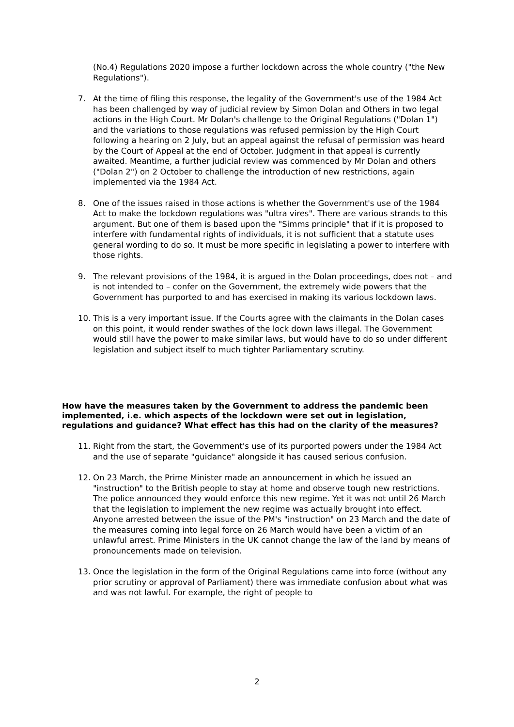(No.4) Regulations 2020 impose a further lockdown across the whole country ("the New Regulations").
7. At the time of filing this response, the legality of the Government's use of the 1984 Act has been challenged by way of judicial review by Simon Dolan and Others in two legal actions in the High Court. Mr Dolan's challenge to the Original Regulations ("Dolan 1") and the variations to those regulations was refused permission by the High Court following a hearing on 2 July, but an appeal against the refusal of permission was heard by the Court of Appeal at the end of October. Judgment in that appeal is currently awaited. Meantime, a further judicial review was commenced by Mr Dolan and others ("Dolan 2") on 2 October to challenge the introduction of new restrictions, again implemented via the 1984 Act.
8. One of the issues raised in those actions is whether the Government's use of the 1984 Act to make the lockdown regulations was "ultra vires". There are various strands to this argument. But one of them is based upon the "Simms principle" that if it is proposed to interfere with fundamental rights of individuals, it is not sufficient that a statute uses general wording to do so. It must be more specific in legislating a power to interfere with those rights.
9. The relevant provisions of the 1984, it is argued in the Dolan proceedings, does not – and is not intended to – confer on the Government, the extremely wide powers that the Government has purported to and has exercised in making its various lockdown laws.
10. This is a very important issue. If the Courts agree with the claimants in the Dolan cases on this point, it would render swathes of the lock down laws illegal. The Government would still have the power to make similar laws, but would have to do so under different legislation and subject itself to much tighter Parliamentary scrutiny.
How have the measures taken by the Government to address the pandemic been implemented, i.e. which aspects of the lockdown were set out in legislation, regulations and guidance? What effect has this had on the clarity of the measures?
11. Right from the start, the Government's use of its purported powers under the 1984 Act and the use of separate "guidance" alongside it has caused serious confusion.
12. On 23 March, the Prime Minister made an announcement in which he issued an "instruction" to the British people to stay at home and observe tough new restrictions. The police announced they would enforce this new regime. Yet it was not until 26 March that the legislation to implement the new regime was actually brought into effect. Anyone arrested between the issue of the PM's "instruction" on 23 March and the date of the measures coming into legal force on 26 March would have been a victim of an unlawful arrest. Prime Ministers in the UK cannot change the law of the land by means of pronouncements made on television.
13. Once the legislation in the form of the Original Regulations came into force (without any prior scrutiny or approval of Parliament) there was immediate confusion about what was and was not lawful. For example, the right of people to
2